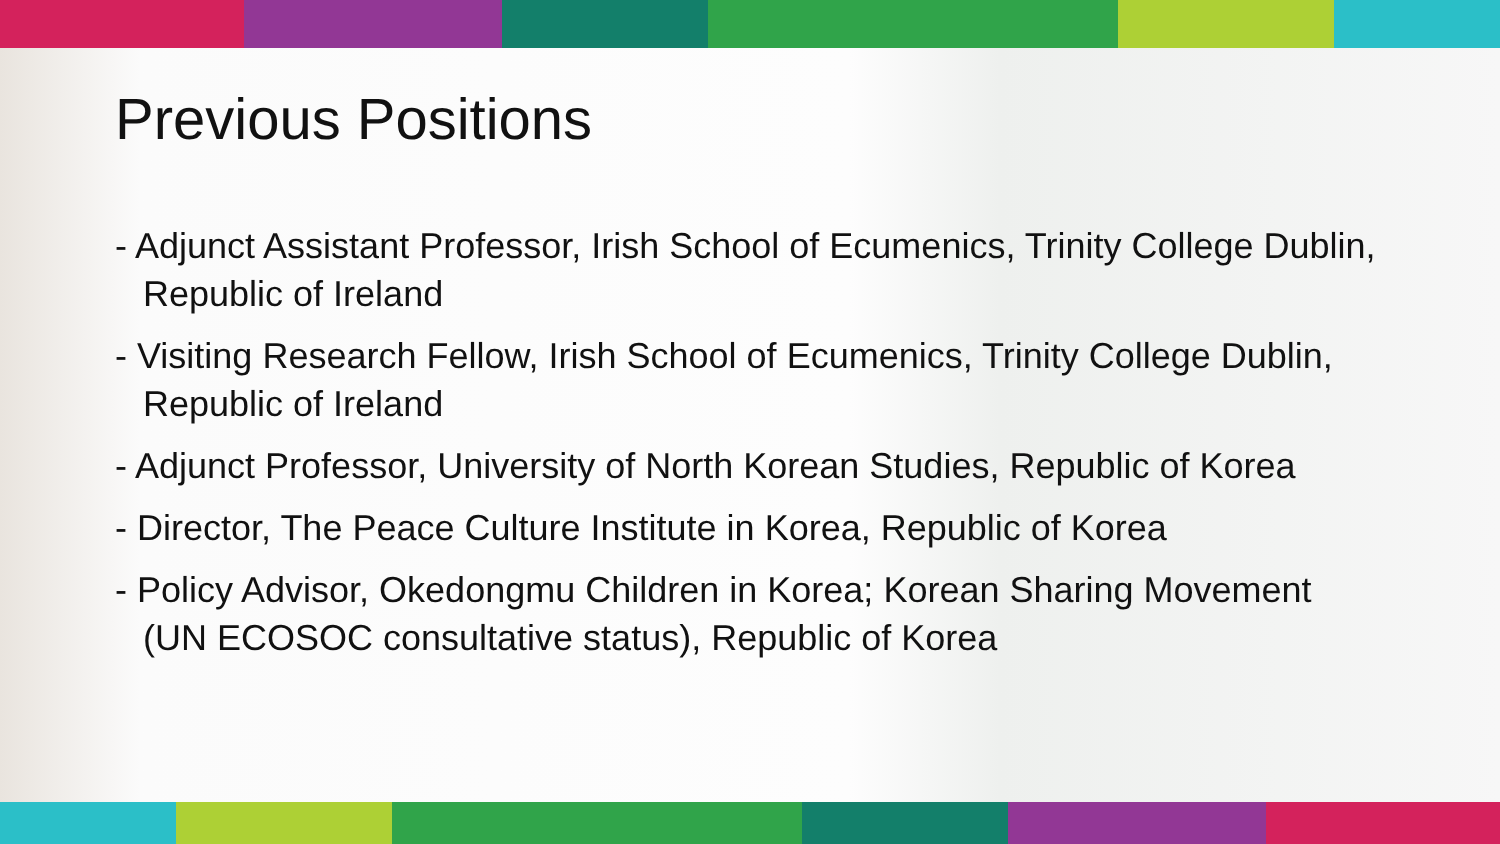Previous Positions
- Adjunct Assistant Professor, Irish School of Ecumenics, Trinity College Dublin, Republic of Ireland
- Visiting Research Fellow, Irish School of Ecumenics, Trinity College Dublin, Republic of Ireland
- Adjunct Professor, University of North Korean Studies, Republic of Korea
- Director, The Peace Culture Institute in Korea, Republic of Korea
- Policy Advisor, Okedongmu Children in Korea; Korean Sharing Movement (UN ECOSOC consultative status), Republic of Korea